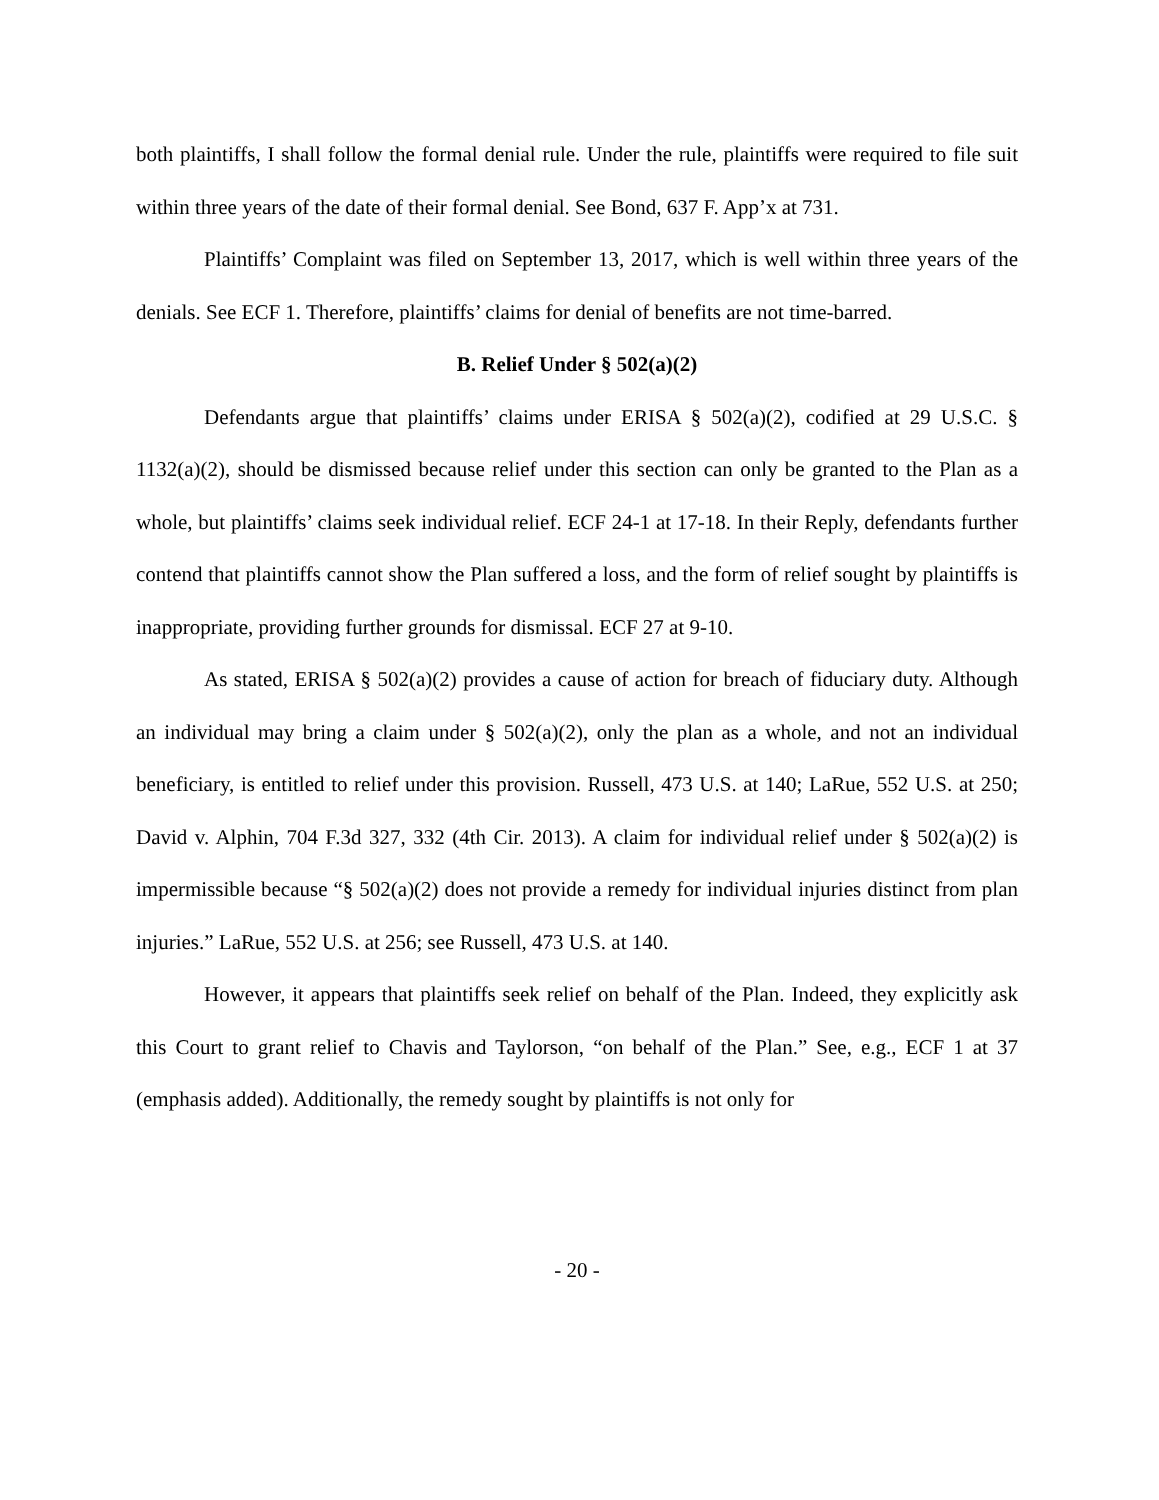both plaintiffs, I shall follow the formal denial rule. Under the rule, plaintiffs were required to file suit within three years of the date of their formal denial. See Bond, 637 F. App’x at 731.
Plaintiffs’ Complaint was filed on September 13, 2017, which is well within three years of the denials. See ECF 1. Therefore, plaintiffs’ claims for denial of benefits are not time-barred.
B. Relief Under § 502(a)(2)
Defendants argue that plaintiffs’ claims under ERISA § 502(a)(2), codified at 29 U.S.C. § 1132(a)(2), should be dismissed because relief under this section can only be granted to the Plan as a whole, but plaintiffs’ claims seek individual relief. ECF 24-1 at 17-18. In their Reply, defendants further contend that plaintiffs cannot show the Plan suffered a loss, and the form of relief sought by plaintiffs is inappropriate, providing further grounds for dismissal. ECF 27 at 9-10.
As stated, ERISA § 502(a)(2) provides a cause of action for breach of fiduciary duty. Although an individual may bring a claim under § 502(a)(2), only the plan as a whole, and not an individual beneficiary, is entitled to relief under this provision. Russell, 473 U.S. at 140; LaRue, 552 U.S. at 250; David v. Alphin, 704 F.3d 327, 332 (4th Cir. 2013). A claim for individual relief under § 502(a)(2) is impermissible because “§ 502(a)(2) does not provide a remedy for individual injuries distinct from plan injuries.” LaRue, 552 U.S. at 256; see Russell, 473 U.S. at 140.
However, it appears that plaintiffs seek relief on behalf of the Plan. Indeed, they explicitly ask this Court to grant relief to Chavis and Taylorson, “on behalf of the Plan.” See, e.g., ECF 1 at 37 (emphasis added). Additionally, the remedy sought by plaintiffs is not only for
- 20 -